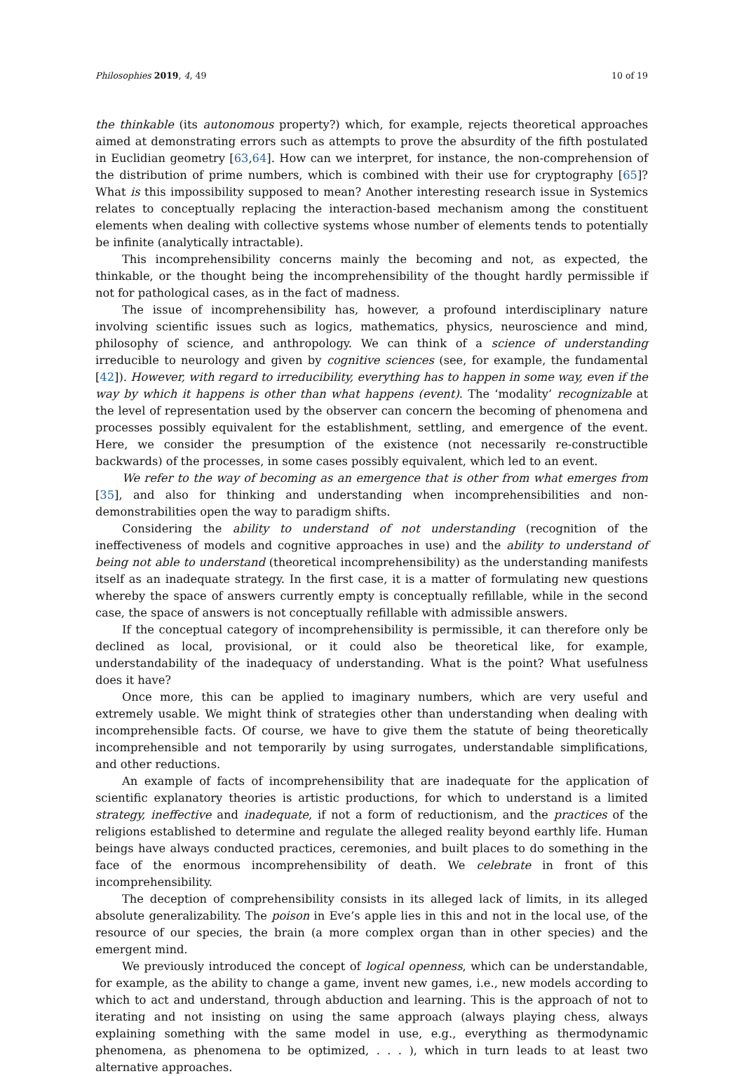Philosophies 2019, 4, 49 10 of 19
the thinkable (its autonomous property?) which, for example, rejects theoretical approaches aimed at demonstrating errors such as attempts to prove the absurdity of the fifth postulated in Euclidian geometry [63,64]. How can we interpret, for instance, the non-comprehension of the distribution of prime numbers, which is combined with their use for cryptography [65]? What is this impossibility supposed to mean? Another interesting research issue in Systemics relates to conceptually replacing the interaction-based mechanism among the constituent elements when dealing with collective systems whose number of elements tends to potentially be infinite (analytically intractable).
This incomprehensibility concerns mainly the becoming and not, as expected, the thinkable, or the thought being the incomprehensibility of the thought hardly permissible if not for pathological cases, as in the fact of madness.
The issue of incomprehensibility has, however, a profound interdisciplinary nature involving scientific issues such as logics, mathematics, physics, neuroscience and mind, philosophy of science, and anthropology. We can think of a science of understanding irreducible to neurology and given by cognitive sciences (see, for example, the fundamental [42]). However, with regard to irreducibility, everything has to happen in some way, even if the way by which it happens is other than what happens (event). The ‘modality’ recognizable at the level of representation used by the observer can concern the becoming of phenomena and processes possibly equivalent for the establishment, settling, and emergence of the event. Here, we consider the presumption of the existence (not necessarily re-constructible backwards) of the processes, in some cases possibly equivalent, which led to an event.
We refer to the way of becoming as an emergence that is other from what emerges from [35], and also for thinking and understanding when incomprehensibilities and non-demonstrabilities open the way to paradigm shifts.
Considering the ability to understand of not understanding (recognition of the ineffectiveness of models and cognitive approaches in use) and the ability to understand of being not able to understand (theoretical incomprehensibility) as the understanding manifests itself as an inadequate strategy. In the first case, it is a matter of formulating new questions whereby the space of answers currently empty is conceptually refillable, while in the second case, the space of answers is not conceptually refillable with admissible answers.
If the conceptual category of incomprehensibility is permissible, it can therefore only be declined as local, provisional, or it could also be theoretical like, for example, understandability of the inadequacy of understanding. What is the point? What usefulness does it have?
Once more, this can be applied to imaginary numbers, which are very useful and extremely usable. We might think of strategies other than understanding when dealing with incomprehensible facts. Of course, we have to give them the statute of being theoretically incomprehensible and not temporarily by using surrogates, understandable simplifications, and other reductions.
An example of facts of incomprehensibility that are inadequate for the application of scientific explanatory theories is artistic productions, for which to understand is a limited strategy, ineffective and inadequate, if not a form of reductionism, and the practices of the religions established to determine and regulate the alleged reality beyond earthly life. Human beings have always conducted practices, ceremonies, and built places to do something in the face of the enormous incomprehensibility of death. We celebrate in front of this incomprehensibility.
The deception of comprehensibility consists in its alleged lack of limits, in its alleged absolute generalizability. The poison in Eve’s apple lies in this and not in the local use, of the resource of our species, the brain (a more complex organ than in other species) and the emergent mind.
We previously introduced the concept of logical openness, which can be understandable, for example, as the ability to change a game, invent new games, i.e., new models according to which to act and understand, through abduction and learning. This is the approach of not to iterating and not insisting on using the same approach (always playing chess, always explaining something with the same model in use, e.g., everything as thermodynamic phenomena, as phenomena to be optimized, . . . ), which in turn leads to at least two alternative approaches.